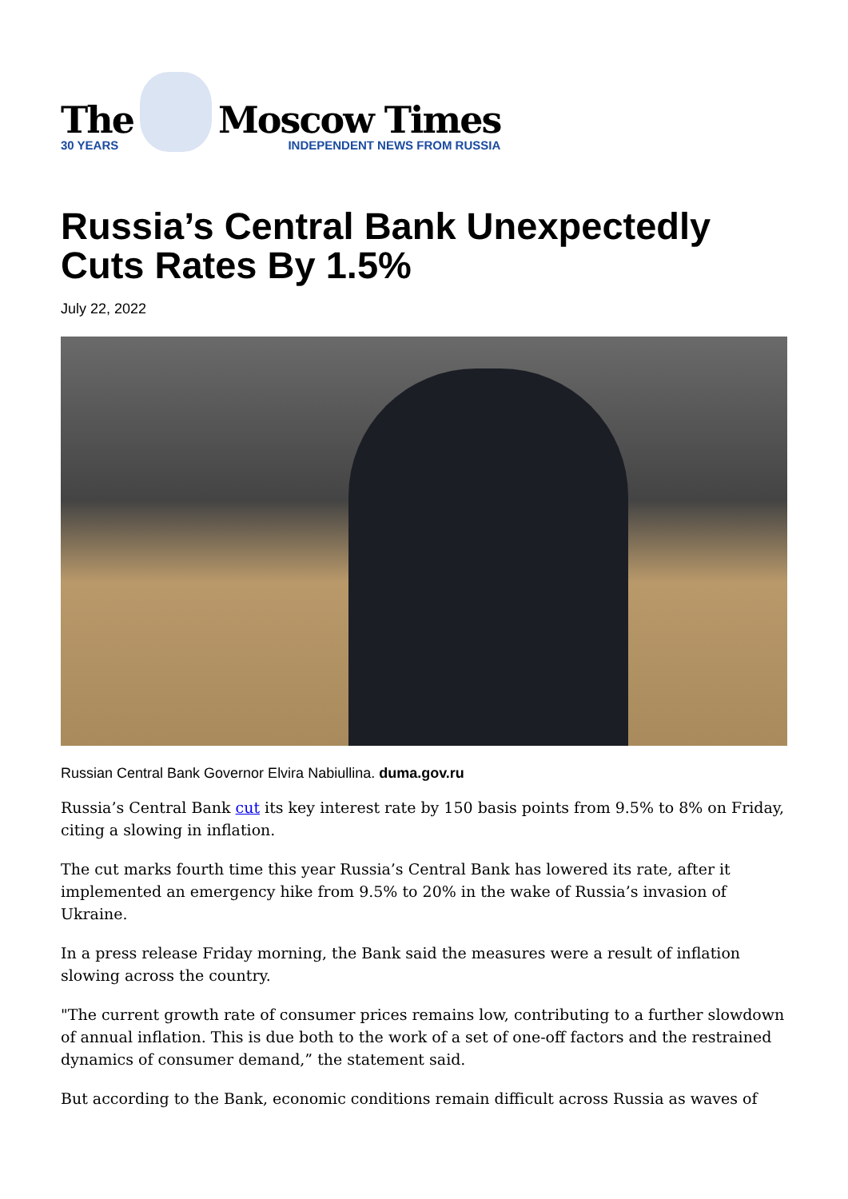The
30 YEARS
Moscow Times
INDEPENDENT NEWS FROM RUSSIA
Russia’s Central Bank Unexpectedly Cuts Rates By 1.5%
July 22, 2022
Russian Central Bank Governor Elvira Nabiullina. duma.gov.ru
Russia’s Central Bank cut its key interest rate by 150 basis points from 9.5% to 8% on Friday, citing a slowing in inflation.
The cut marks fourth time this year Russia’s Central Bank has lowered its rate, after it implemented an emergency hike from 9.5% to 20% in the wake of Russia’s invasion of Ukraine.
In a press release Friday morning, the Bank said the measures were a result of inflation slowing across the country.
"The current growth rate of consumer prices remains low, contributing to a further slowdown of annual inflation. This is due both to the work of a set of one-off factors and the restrained dynamics of consumer demand,” the statement said.
But according to the Bank, economic conditions remain difficult across Russia as waves of